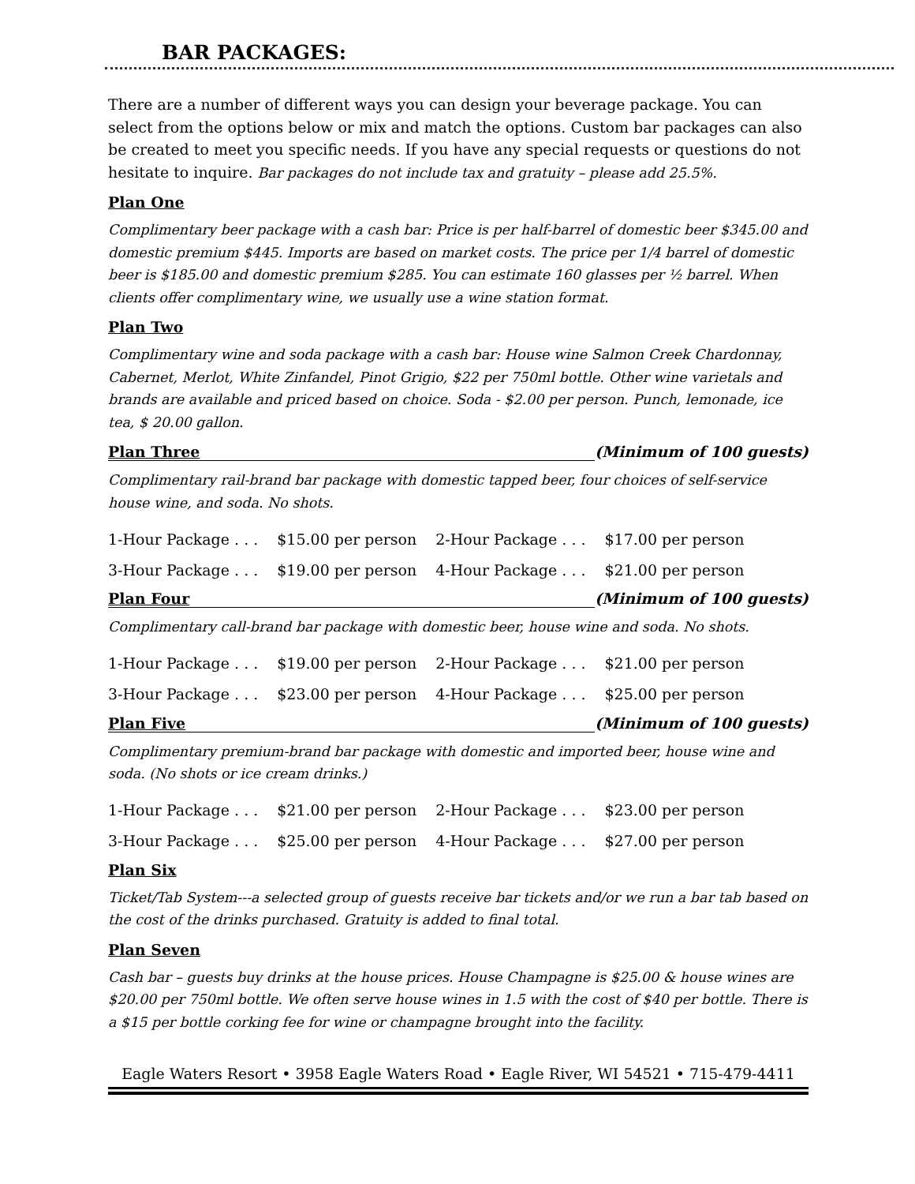BAR PACKAGES:
There are a number of different ways you can design your beverage package. You can select from the options below or mix and match the options. Custom bar packages can also be created to meet you specific needs. If you have any special requests or questions do not hesitate to inquire. Bar packages do not include tax and gratuity – please add 25.5%.
Plan One
Complimentary beer package with a cash bar: Price is per half-barrel of domestic beer $345.00 and domestic premium $445. Imports are based on market costs. The price per 1/4 barrel of domestic beer is $185.00 and domestic premium $285. You can estimate 160 glasses per ½ barrel. When clients offer complimentary wine, we usually use a wine station format.
Plan Two
Complimentary wine and soda package with a cash bar: House wine Salmon Creek Chardonnay, Cabernet, Merlot, White Zinfandel, Pinot Grigio, $22 per 750ml bottle. Other wine varietals and brands are available and priced based on choice. Soda - $2.00 per person. Punch, lemonade, ice tea, $ 20.00 gallon.
Plan Three (Minimum of 100 guests)
Complimentary rail-brand bar package with domestic tapped beer, four choices of self-service house wine, and soda. No shots.
| 1-Hour Package . . . | $15.00 per person | 2-Hour Package . . . | $17.00 per person |
| 3-Hour Package . . . | $19.00 per person | 4-Hour Package . . . | $21.00 per person |
Plan Four (Minimum of 100 guests)
Complimentary call-brand bar package with domestic beer, house wine and soda. No shots.
| 1-Hour Package . . . | $19.00 per person | 2-Hour Package . . . | $21.00 per person |
| 3-Hour Package . . . | $23.00 per person | 4-Hour Package . . . | $25.00 per person |
Plan Five (Minimum of 100 guests)
Complimentary premium-brand bar package with domestic and imported beer, house wine and soda. (No shots or ice cream drinks.)
| 1-Hour Package . . . | $21.00 per person | 2-Hour Package . . . | $23.00 per person |
| 3-Hour Package . . . | $25.00 per person | 4-Hour Package . . . | $27.00 per person |
Plan Six
Ticket/Tab System---a selected group of guests receive bar tickets and/or we run a bar tab based on the cost of the drinks purchased. Gratuity is added to final total.
Plan Seven
Cash bar – guests buy drinks at the house prices. House Champagne is $25.00 & house wines are $20.00 per 750ml bottle. We often serve house wines in 1.5 with the cost of $40 per bottle. There is a $15 per bottle corking fee for wine or champagne brought into the facility.
Eagle Waters Resort • 3958 Eagle Waters Road • Eagle River, WI 54521 • 715-479-4411